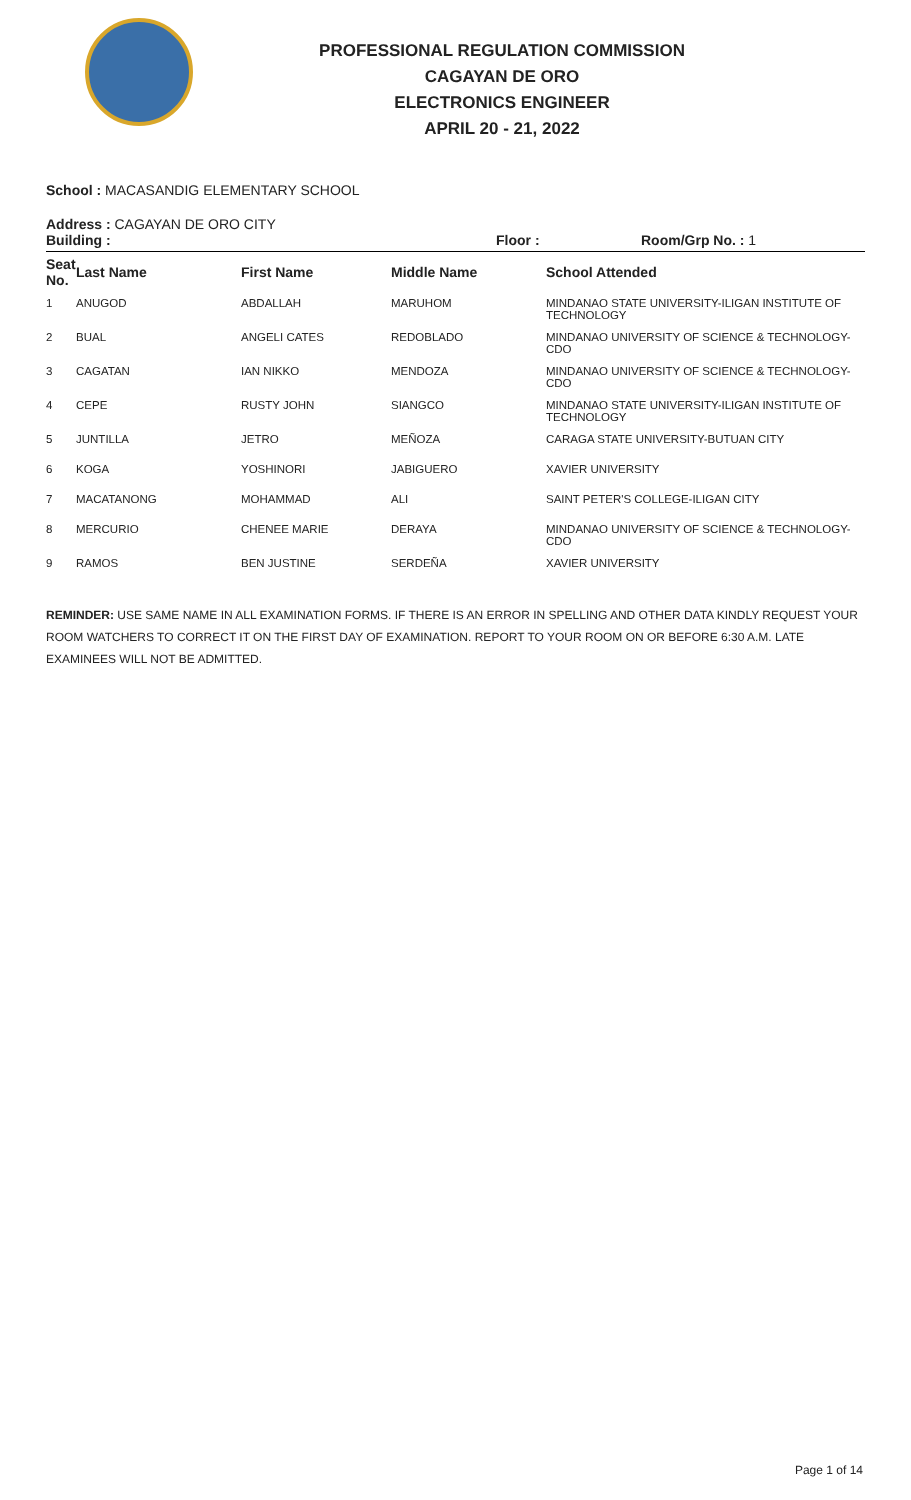PROFESSIONAL REGULATION COMMISSION
CAGAYAN DE ORO
ELECTRONICS ENGINEER
APRIL 20 - 21, 2022
School : MACASANDIG ELEMENTARY SCHOOL
Address : CAGAYAN DE ORO CITY
Building : Floor : Room/Grp No. : 1
| Seat No. | Last Name | First Name | Middle Name | School Attended |
| --- | --- | --- | --- | --- |
| 1 | ANUGOD | ABDALLAH | MARUHOM | MINDANAO STATE UNIVERSITY-ILIGAN INSTITUTE OF TECHNOLOGY |
| 2 | BUAL | ANGELI CATES | REDOBLADO | MINDANAO UNIVERSITY OF SCIENCE & TECHNOLOGY-CDO |
| 3 | CAGATAN | IAN NIKKO | MENDOZA | MINDANAO UNIVERSITY OF SCIENCE & TECHNOLOGY-CDO |
| 4 | CEPE | RUSTY JOHN | SIANGCO | MINDANAO STATE UNIVERSITY-ILIGAN INSTITUTE OF TECHNOLOGY |
| 5 | JUNTILLA | JETRO | MEÑOZA | CARAGA STATE UNIVERSITY-BUTUAN CITY |
| 6 | KOGA | YOSHINORI | JABIGUERO | XAVIER UNIVERSITY |
| 7 | MACATANONG | MOHAMMAD | ALI | SAINT PETER'S COLLEGE-ILIGAN CITY |
| 8 | MERCURIO | CHENEE MARIE | DERAYA | MINDANAO UNIVERSITY OF SCIENCE & TECHNOLOGY-CDO |
| 9 | RAMOS | BEN JUSTINE | SERDEÑA | XAVIER UNIVERSITY |
REMINDER: USE SAME NAME IN ALL EXAMINATION FORMS. IF THERE IS AN ERROR IN SPELLING AND OTHER DATA KINDLY REQUEST YOUR ROOM WATCHERS TO CORRECT IT ON THE FIRST DAY OF EXAMINATION. REPORT TO YOUR ROOM ON OR BEFORE 6:30 A.M. LATE EXAMINEES WILL NOT BE ADMITTED.
Page 1 of 14